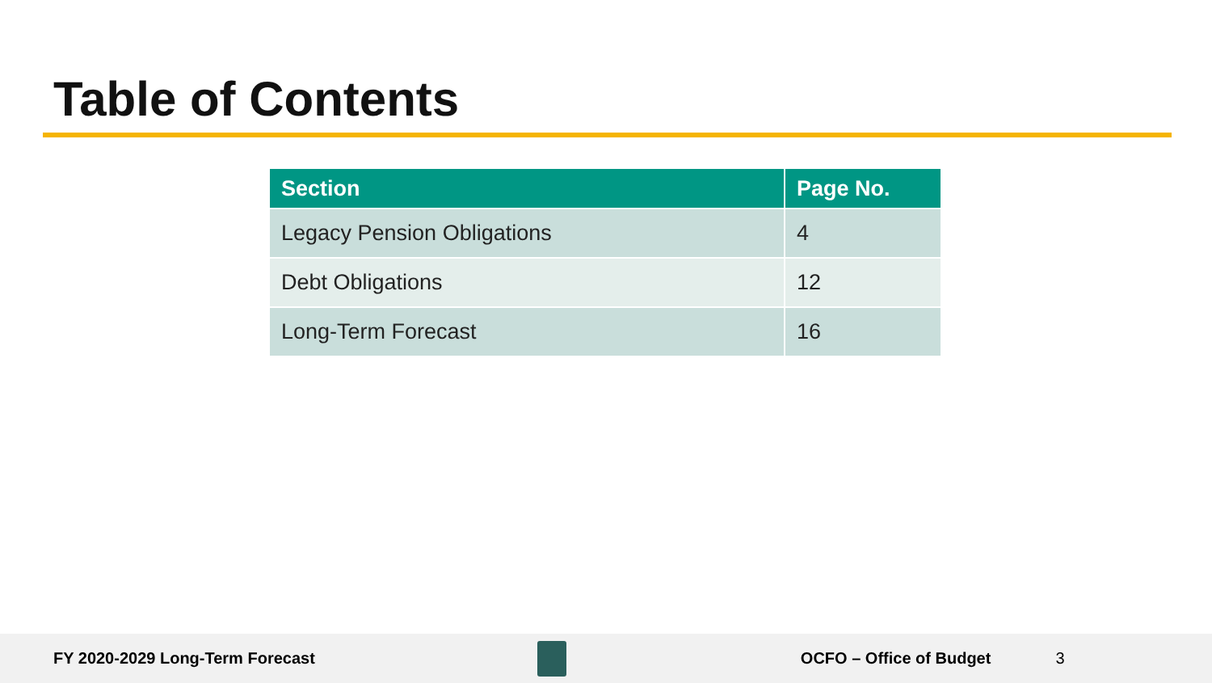Table of Contents
| Section | Page No. |
| --- | --- |
| Legacy Pension Obligations | 4 |
| Debt Obligations | 12 |
| Long-Term Forecast | 16 |
FY 2020-2029 Long-Term Forecast
OCFO – Office of Budget 3